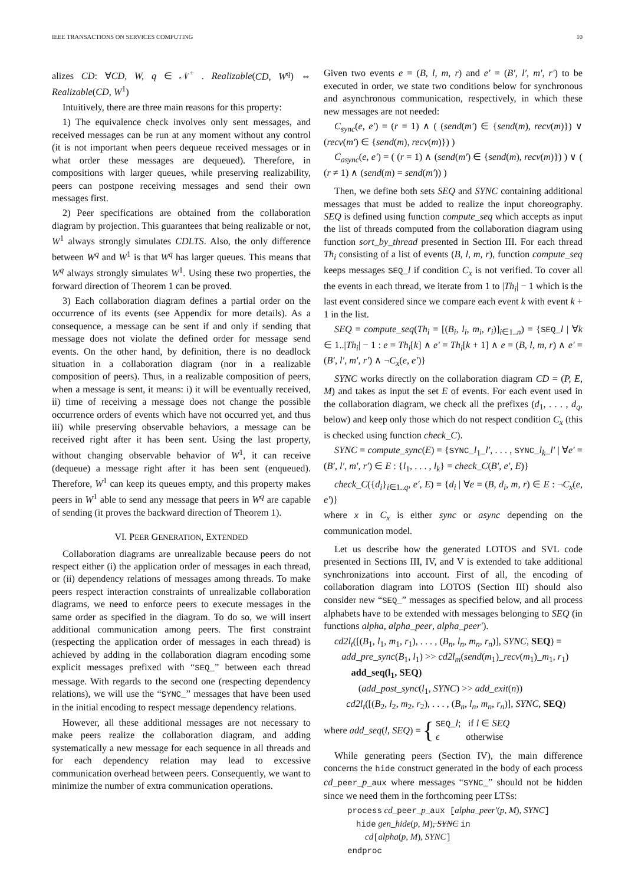IEEE TRANSACTIONS ON SERVICES COMPUTING 10
alizes CD: ∀CD, W, q ∈ 𝒩<sup>+</sup> . Realizable(CD, W<sup>q</sup>) ⇔ Realizable(CD, W<sup>1</sup>)
Intuitively, there are three main reasons for this property:
1) The equivalence check involves only sent messages, and received messages can be run at any moment without any control (it is not important when peers dequeue received messages or in what order these messages are dequeued). Therefore, in compositions with larger queues, while preserving realizability, peers can postpone receiving messages and send their own messages first.
2) Peer specifications are obtained from the collaboration diagram by projection. This guarantees that being realizable or not, W<sup>1</sup> always strongly simulates CDLTS. Also, the only difference between W<sup>q</sup> and W<sup>1</sup> is that W<sup>q</sup> has larger queues. This means that W<sup>q</sup> always strongly simulates W<sup>1</sup>. Using these two properties, the forward direction of Theorem 1 can be proved.
3) Each collaboration diagram defines a partial order on the occurrence of its events (see Appendix for more details). As a consequence, a message can be sent if and only if sending that message does not violate the defined order for message send events. On the other hand, by definition, there is no deadlock situation in a collaboration diagram (nor in a realizable composition of peers). Thus, in a realizable composition of peers, when a message is sent, it means: i) it will be eventually received, ii) time of receiving a message does not change the possible occurrence orders of events which have not occurred yet, and thus iii) while preserving observable behaviors, a message can be received right after it has been sent. Using the last property, without changing observable behavior of W<sup>1</sup>, it can receive (dequeue) a message right after it has been sent (enqueued). Therefore, W<sup>1</sup> can keep its queues empty, and this property makes peers in W<sup>1</sup> able to send any message that peers in W<sup>q</sup> are capable of sending (it proves the backward direction of Theorem 1).
VI. PEER GENERATION, EXTENDED
Collaboration diagrams are unrealizable because peers do not respect either (i) the application order of messages in each thread, or (ii) dependency relations of messages among threads. To make peers respect interaction constraints of unrealizable collaboration diagrams, we need to enforce peers to execute messages in the same order as specified in the diagram. To do so, we will insert additional communication among peers. The first constraint (respecting the application order of messages in each thread) is achieved by adding in the collaboration diagram encoding some explicit messages prefixed with “SEQ_” between each thread message. With regards to the second one (respecting dependency relations), we will use the “SYNC_” messages that have been used in the initial encoding to respect message dependency relations.
However, all these additional messages are not necessary to make peers realize the collaboration diagram, and adding systematically a new message for each sequence in all threads and for each dependency relation may lead to excessive communication overhead between peers. Consequently, we want to minimize the number of extra communication operations.
Given two events e = (B, l, m, r) and e′ = (B′, l′, m′, r′) to be executed in order, we state two conditions below for synchronous and asynchronous communication, respectively, in which these new messages are not needed:
C<sub>sync</sub>(e, e′) = (r = 1) ∧ ( (send(m′) ∈ {send(m), recv(m)}) ∨ (recv(m′) ∈ {send(m), recv(m)}) )
C<sub>async</sub>(e, e′) = ( (r = 1) ∧ (send(m′) ∈ {send(m), recv(m)}) ) ∨ ( (r ≠ 1) ∧ (send(m) = send(m′)) )
Then, we define both sets SEQ and SYNC containing additional messages that must be added to realize the input choreography. SEQ is defined using function compute_seq which accepts as input the list of threads computed from the collaboration diagram using function sort_by_thread presented in Section III. For each thread Th<sub>i</sub> consisting of a list of events (B, l, m, r), function compute_seq keeps messages SEQ_l if condition C<sub>x</sub> is not verified. To cover all the events in each thread, we iterate from 1 to |Th<sub>i</sub>| − 1 which is the last event considered since we compare each event k with event k + 1 in the list.
SEQ = compute_seq(Th<sub>i</sub> = [(B<sub>i</sub>, l<sub>i</sub>, m<sub>i</sub>, r<sub>i</sub>)]<sub>i∈1..n</sub>) = {SEQ_l | ∀k ∈ 1..|Th<sub>i</sub>| − 1 : e = Th<sub>i</sub>[k] ∧ e′ = Th<sub>i</sub>[k + 1] ∧ e = (B, l, m, r) ∧ e′ = (B′, l′, m′, r′) ∧ ¬C<sub>x</sub>(e, e′)}
SYNC works directly on the collaboration diagram CD = (P, E, M) and takes as input the set E of events. For each event used in the collaboration diagram, we check all the prefixes (d<sub>1</sub>, . . . , d<sub>q</sub>, below) and keep only those which do not respect condition C<sub>x</sub> (this is checked using function check_C).
SYNC = compute_sync(E) = {SYNC_l<sub>1</sub>_l′, . . . , SYNC_l<sub>k</sub>_l′ | ∀e′ = (B′, l′, m′, r′) ∈ E : {l<sub>1</sub>, . . . , l<sub>k</sub>} = check_C(B′, e′, E)}
check_C({d<sub>i</sub>}<sub>i∈1..q</sub>, e′, E) = {d<sub>i</sub> | ∀e = (B, d<sub>i</sub>, m, r) ∈ E : ¬C<sub>x</sub>(e, e′)}
where x in C<sub>x</sub> is either sync or async depending on the communication model.
Let us describe how the generated LOTOS and SVL code presented in Sections III, IV, and V is extended to take additional synchronizations into account. First of all, the encoding of collaboration diagram into LOTOS (Section III) should also consider new “SEQ_” messages as specified below, and all process alphabets have to be extended with messages belonging to SEQ (in functions alpha, alpha_peer, alpha_peer′).
cd2l<sub>t</sub>([(B<sub>1</sub>, l<sub>1</sub>, m<sub>1</sub>, r<sub>1</sub>), . . . , (B<sub>n</sub>, l<sub>n</sub>, m<sub>n</sub>, r<sub>n</sub>)], SYNC, SEQ) =
add_pre_sync(B<sub>1</sub>, l<sub>1</sub>) >> cd2l<sub>m</sub>(send(m<sub>1</sub>)_recv(m<sub>1</sub>)_m<sub>1</sub>, r<sub>1</sub>)
add_seq(l<sub>1</sub>, SEQ)
(add_post_sync(l<sub>1</sub>, SYNC) >> add_exit(n))
cd2l<sub>t</sub>([(B<sub>2</sub>, l<sub>2</sub>, m<sub>2</sub>, r<sub>2</sub>), . . . , (B<sub>n</sub>, l<sub>n</sub>, m<sub>n</sub>, r<sub>n</sub>)], SYNC, SEQ)
where add_seq (l, SEQ) = { SEQ_l; if l ∈ SEQ
ϵ otherwise
While generating peers (Section IV), the main difference concerns the hide construct generated in the body of each process cd_peer_p_aux where messages “SYNC_” should not be hidden since we need them in the forthcoming peer LTSs:
process cd_peer_p_aux [alpha_peer′(p, M), SYNC]
hide gen_hide(p, M), SYNC in
cd[alpha(p, M), SYNC]
endproc